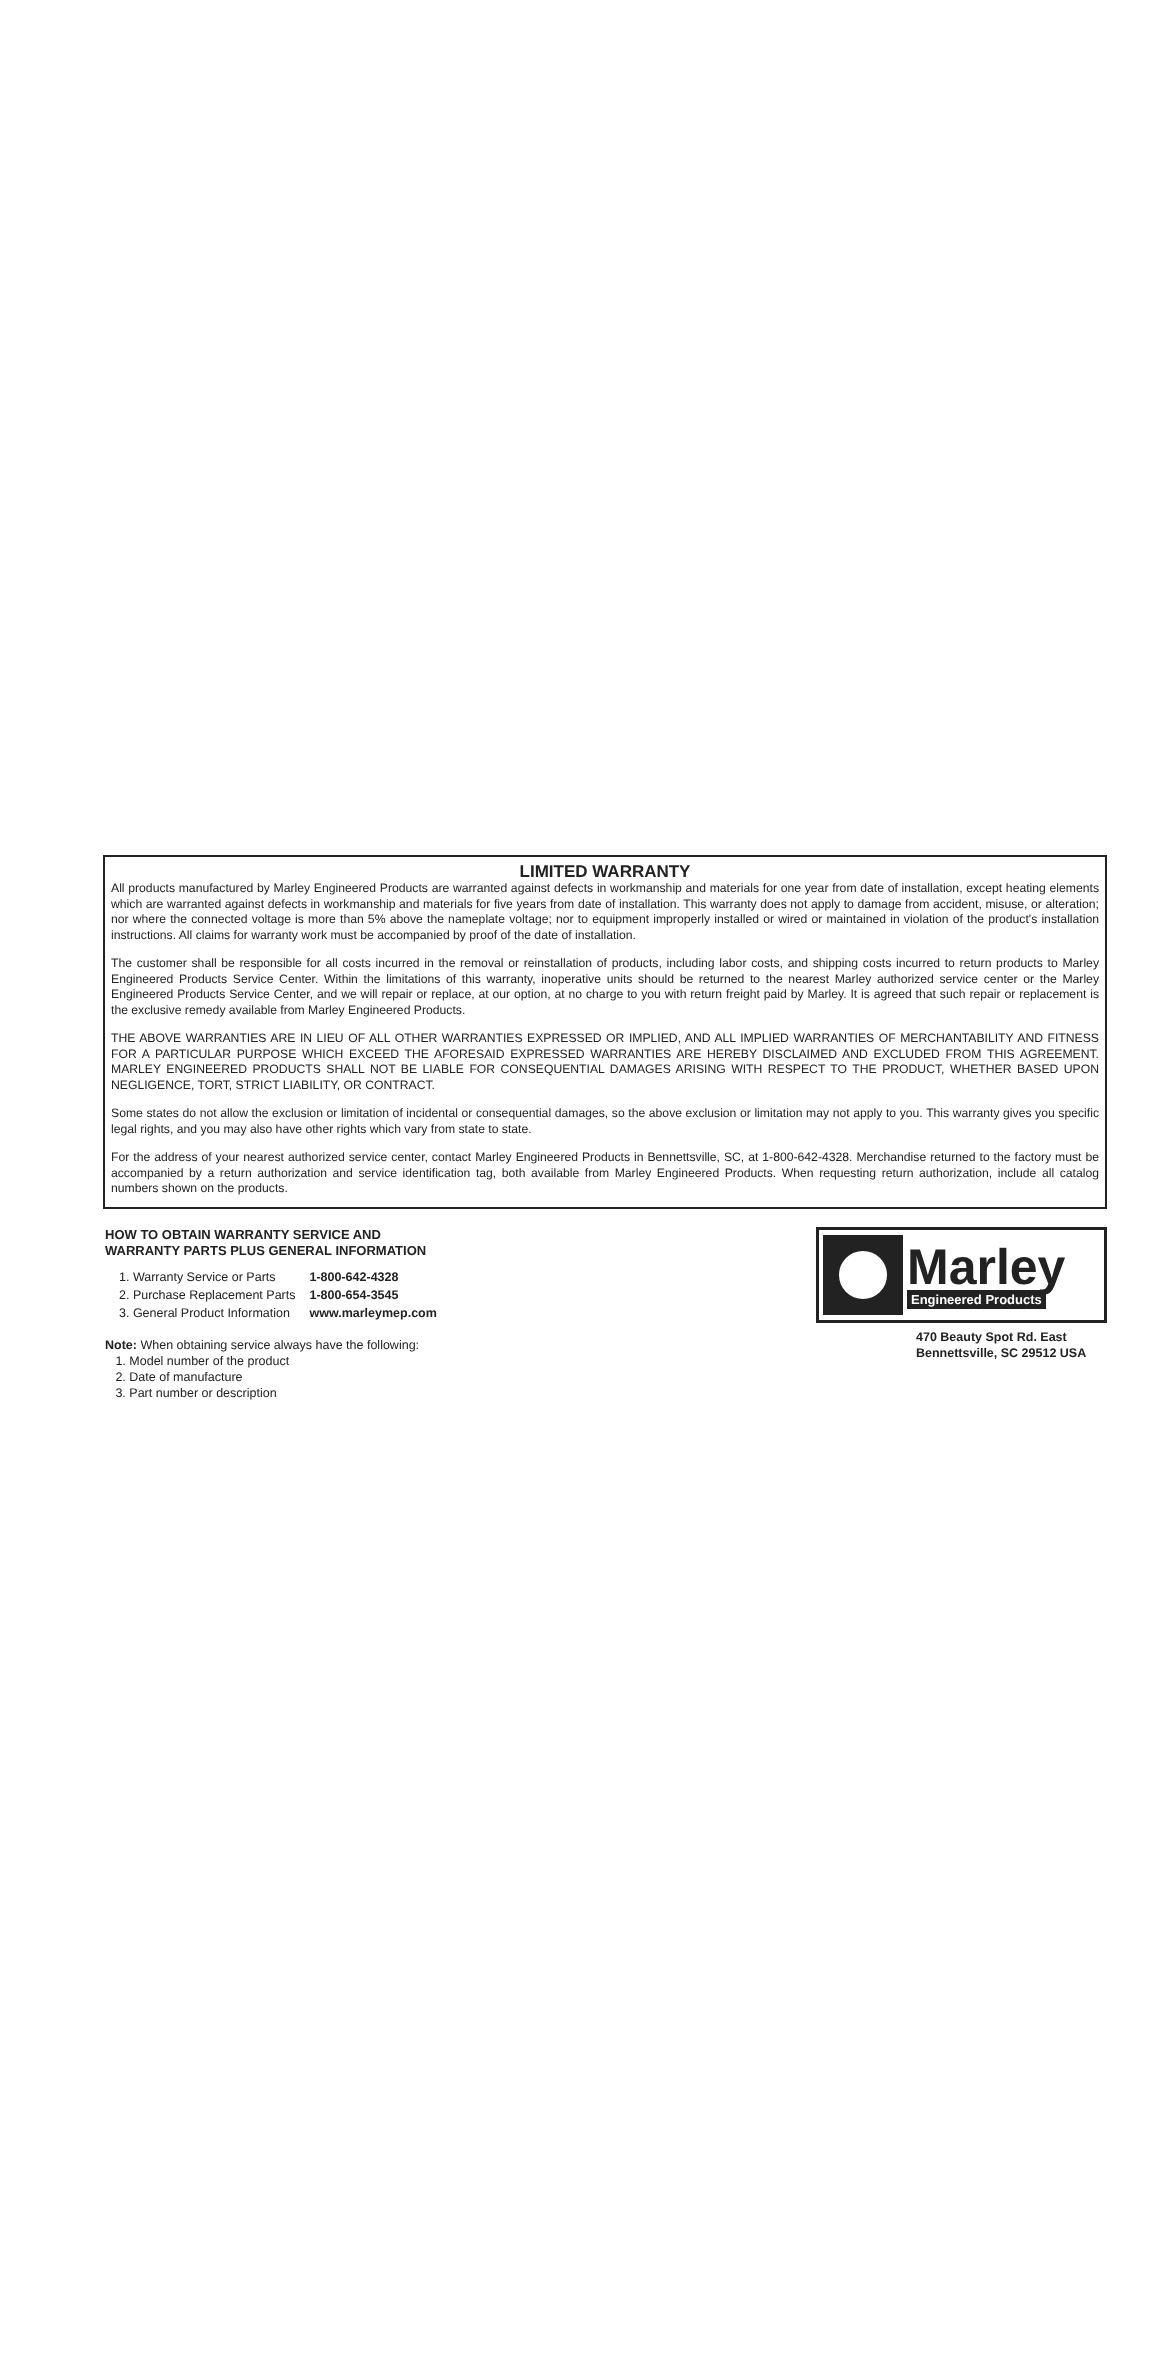LIMITED WARRANTY
All products manufactured by Marley Engineered Products are warranted against defects in workmanship and materials for one year from date of installation, except heating elements which are warranted against defects in workmanship and materials for five years from date of installation. This warranty does not apply to damage from accident, misuse, or alteration; nor where the connected voltage is more than 5% above the nameplate voltage; nor to equipment improperly installed or wired or maintained in violation of the product's installation instructions. All claims for warranty work must be accompanied by proof of the date of installation.
The customer shall be responsible for all costs incurred in the removal or reinstallation of products, including labor costs, and shipping costs incurred to return products to Marley Engineered Products Service Center. Within the limitations of this warranty, inoperative units should be returned to the nearest Marley authorized service center or the Marley Engineered Products Service Center, and we will repair or replace, at our option, at no charge to you with return freight paid by Marley. It is agreed that such repair or replacement is the exclusive remedy available from Marley Engineered Products.
THE ABOVE WARRANTIES ARE IN LIEU OF ALL OTHER WARRANTIES EXPRESSED OR IMPLIED, AND ALL IMPLIED WARRANTIES OF MERCHANTABILITY AND FITNESS FOR A PARTICULAR PURPOSE WHICH EXCEED THE AFORESAID EXPRESSED WARRANTIES ARE HEREBY DISCLAIMED AND EXCLUDED FROM THIS AGREEMENT. MARLEY ENGINEERED PRODUCTS SHALL NOT BE LIABLE FOR CONSEQUENTIAL DAMAGES ARISING WITH RESPECT TO THE PRODUCT, WHETHER BASED UPON NEGLIGENCE, TORT, STRICT LIABILITY, OR CONTRACT.
Some states do not allow the exclusion or limitation of incidental or consequential damages, so the above exclusion or limitation may not apply to you. This warranty gives you specific legal rights, and you may also have other rights which vary from state to state.
For the address of your nearest authorized service center, contact Marley Engineered Products in Bennettsville, SC, at 1-800-642-4328. Merchandise returned to the factory must be accompanied by a return authorization and service identification tag, both available from Marley Engineered Products. When requesting return authorization, include all catalog numbers shown on the products.
HOW TO OBTAIN WARRANTY SERVICE AND
WARRANTY PARTS PLUS GENERAL INFORMATION
| 1. Warranty Service or Parts | 1-800-642-4328 |
| 2. Purchase Replacement Parts | 1-800-654-3545 |
| 3. General Product Information | www.marleymep.com |
Note: When obtaining service always have the following:
1. Model number of the product
2. Date of manufacture
3. Part number or description
Marley
Engineered Products
470 Beauty Spot Rd. East
Bennettsville, SC 29512 USA